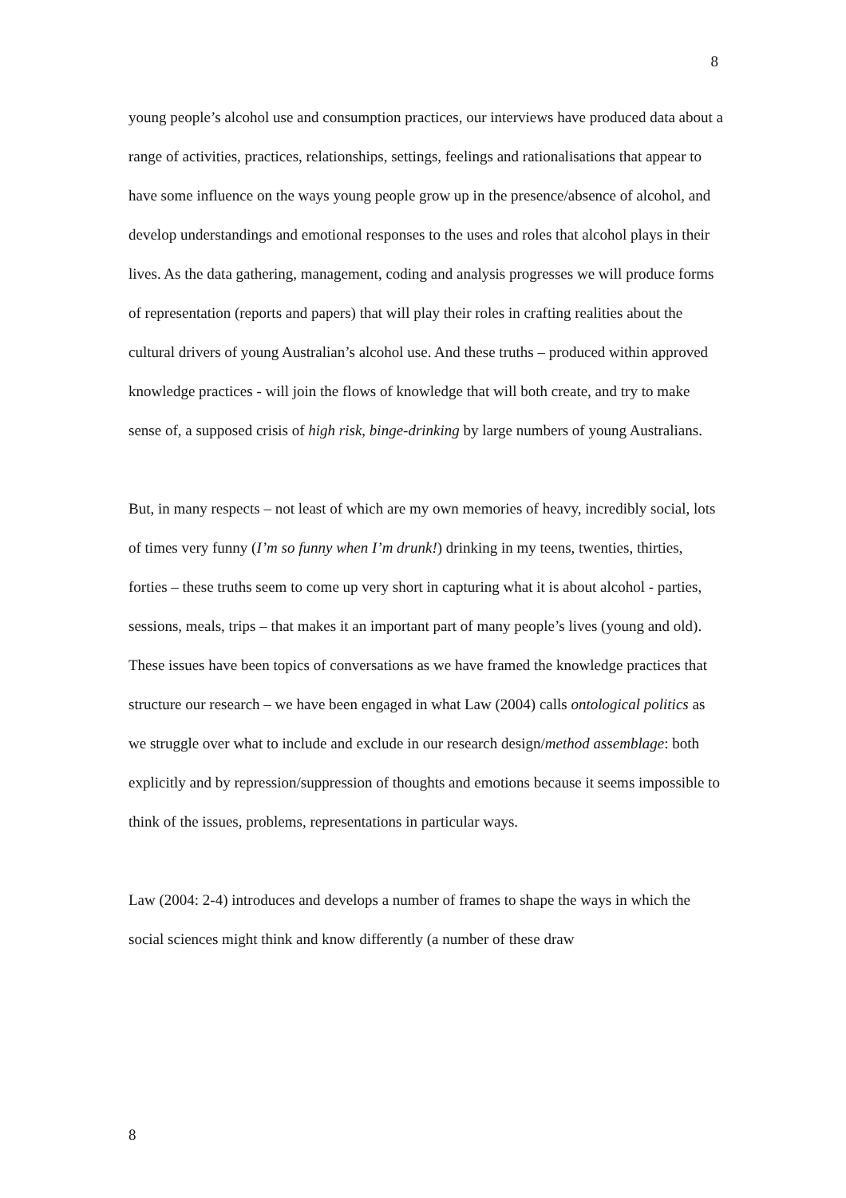8
young people’s alcohol use and consumption practices, our interviews have produced data about a range of activities, practices, relationships, settings, feelings and rationalisations that appear to have some influence on the ways young people grow up in the presence/absence of alcohol, and develop understandings and emotional responses to the uses and roles that alcohol plays in their lives. As the data gathering, management, coding and analysis progresses we will produce forms of representation (reports and papers) that will play their roles in crafting realities about the cultural drivers of young Australian’s alcohol use. And these truths – produced within approved knowledge practices - will join the flows of knowledge that will both create, and try to make sense of, a supposed crisis of high risk, binge-drinking by large numbers of young Australians.
But, in many respects – not least of which are my own memories of heavy, incredibly social, lots of times very funny (I’m so funny when I’m drunk!) drinking in my teens, twenties, thirties, forties – these truths seem to come up very short in capturing what it is about alcohol - parties, sessions, meals, trips – that makes it an important part of many people’s lives (young and old). These issues have been topics of conversations as we have framed the knowledge practices that structure our research – we have been engaged in what Law (2004) calls ontological politics as we struggle over what to include and exclude in our research design/method assemblage: both explicitly and by repression/suppression of thoughts and emotions because it seems impossible to think of the issues, problems, representations in particular ways.
Law (2004: 2-4) introduces and develops a number of frames to shape the ways in which the social sciences might think and know differently (a number of these draw
8